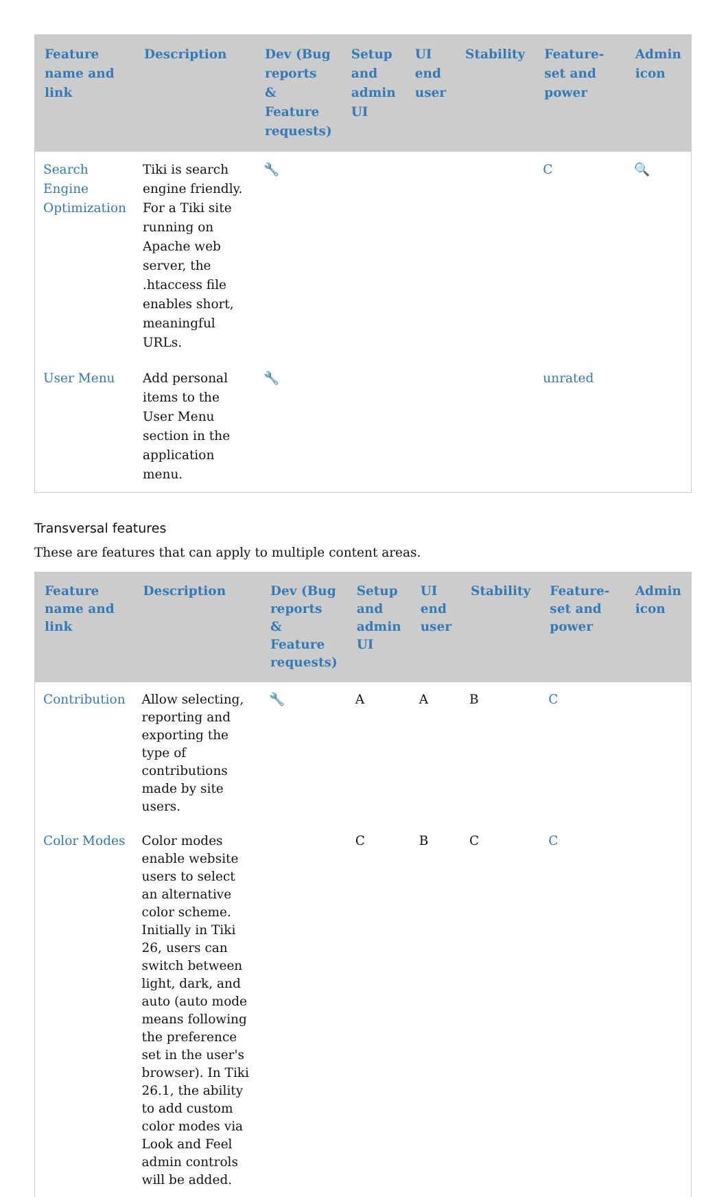| Feature name and link | Description | Dev (Bug reports & Feature requests) | Setup and admin UI | UI end user | Stability | Feature-set and power | Admin icon |
| --- | --- | --- | --- | --- | --- | --- | --- |
| Search Engine Optimization | Tiki is search engine friendly. For a Tiki site running on Apache web server, the .htaccess file enables short, meaningful URLs. | 🔧 | | | | C | 🔍 |
| User Menu | Add personal items to the User Menu section in the application menu. | 🔧 | | | | unrated | |
Transversal features
These are features that can apply to multiple content areas.
| Feature name and link | Description | Dev (Bug reports & Feature requests) | Setup and admin UI | UI end user | Stability | Feature-set and power | Admin icon |
| --- | --- | --- | --- | --- | --- | --- | --- |
| Contribution | Allow selecting, reporting and exporting the type of contributions made by site users. | 🔧 | A | A | B | C | |
| Color Modes | Color modes enable website users to select an alternative color scheme. Initially in Tiki 26, users can switch between light, dark, and auto (auto mode means following the preference set in the user's browser). In Tiki 26.1, the ability to add custom color modes via Look and Feel admin controls will be added. | | C | B | C | C | |